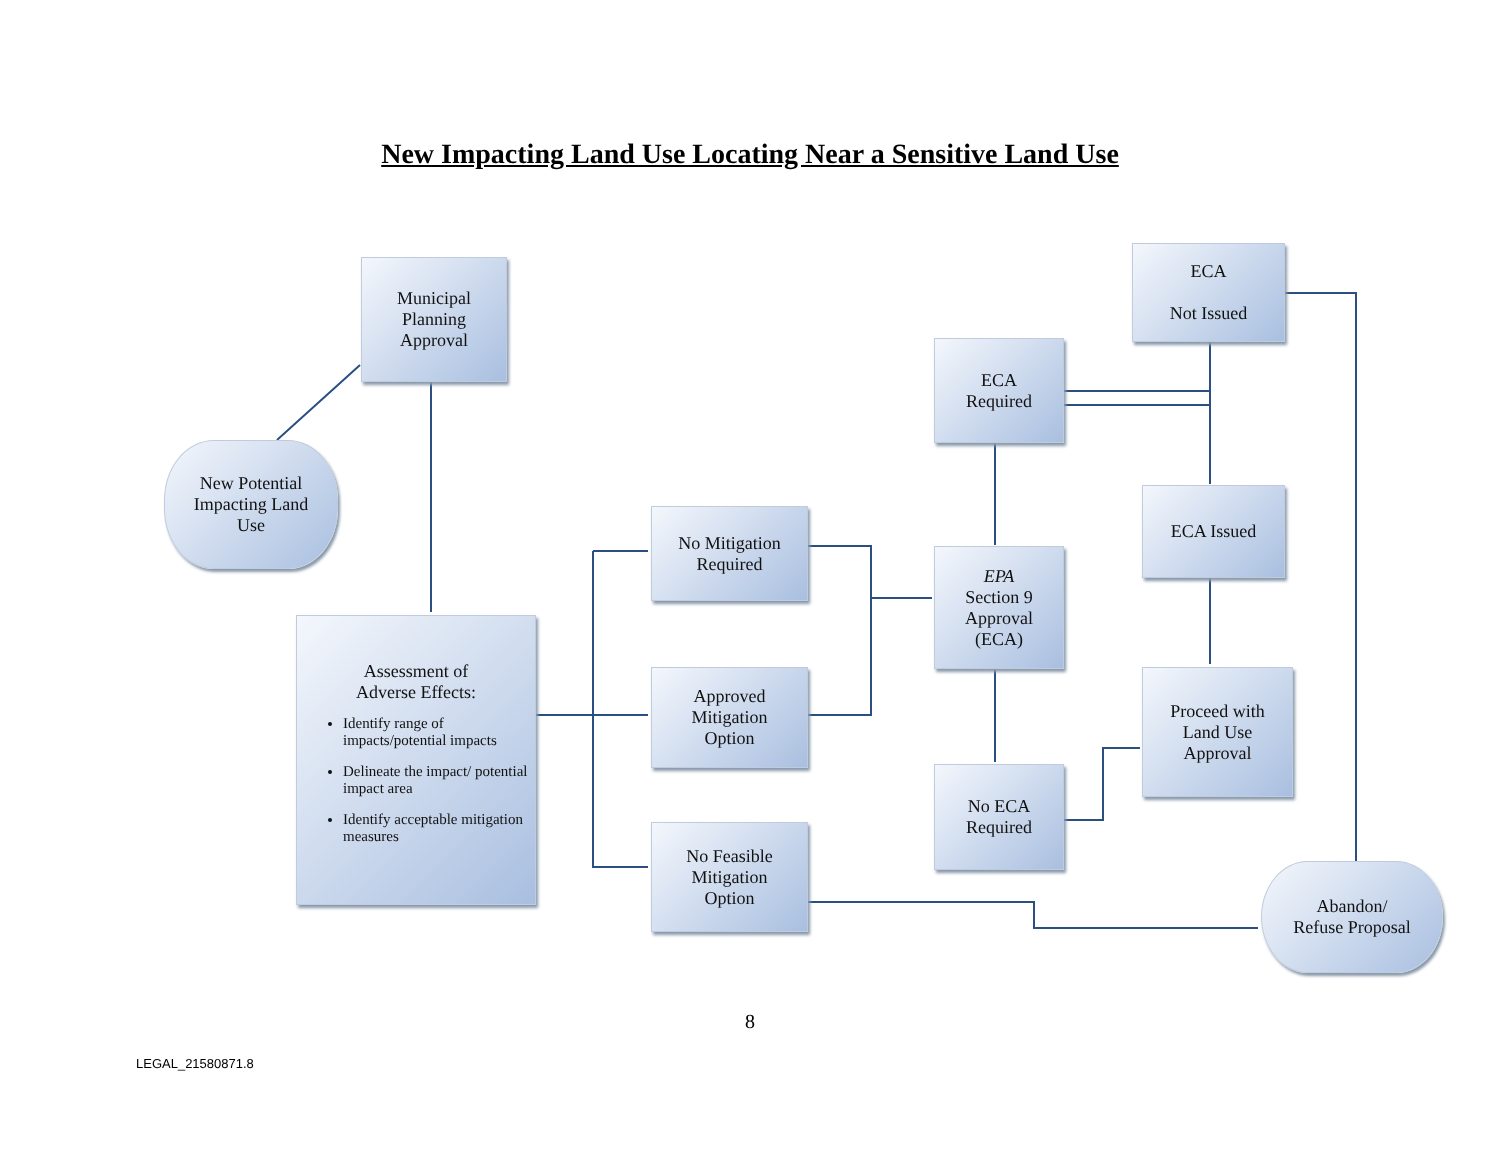New Impacting Land Use Locating Near a Sensitive Land Use
Municipal
Planning
Approval
New Potential
Impacting Land
Use
Assessment of
Adverse Effects:
Identify range of impacts/potential impacts
Delineate the impact/ potential impact area
Identify acceptable mitigation measures
No Mitigation
Required
Approved
Mitigation
Option
No Feasible
Mitigation
Option
ECA
Required
EPA
Section 9
Approval
(ECA)
No ECA
Required
ECA
Not Issued
ECA Issued
Proceed with
Land Use
Approval
Abandon/
Refuse Proposal
8
LEGAL_21580871.8